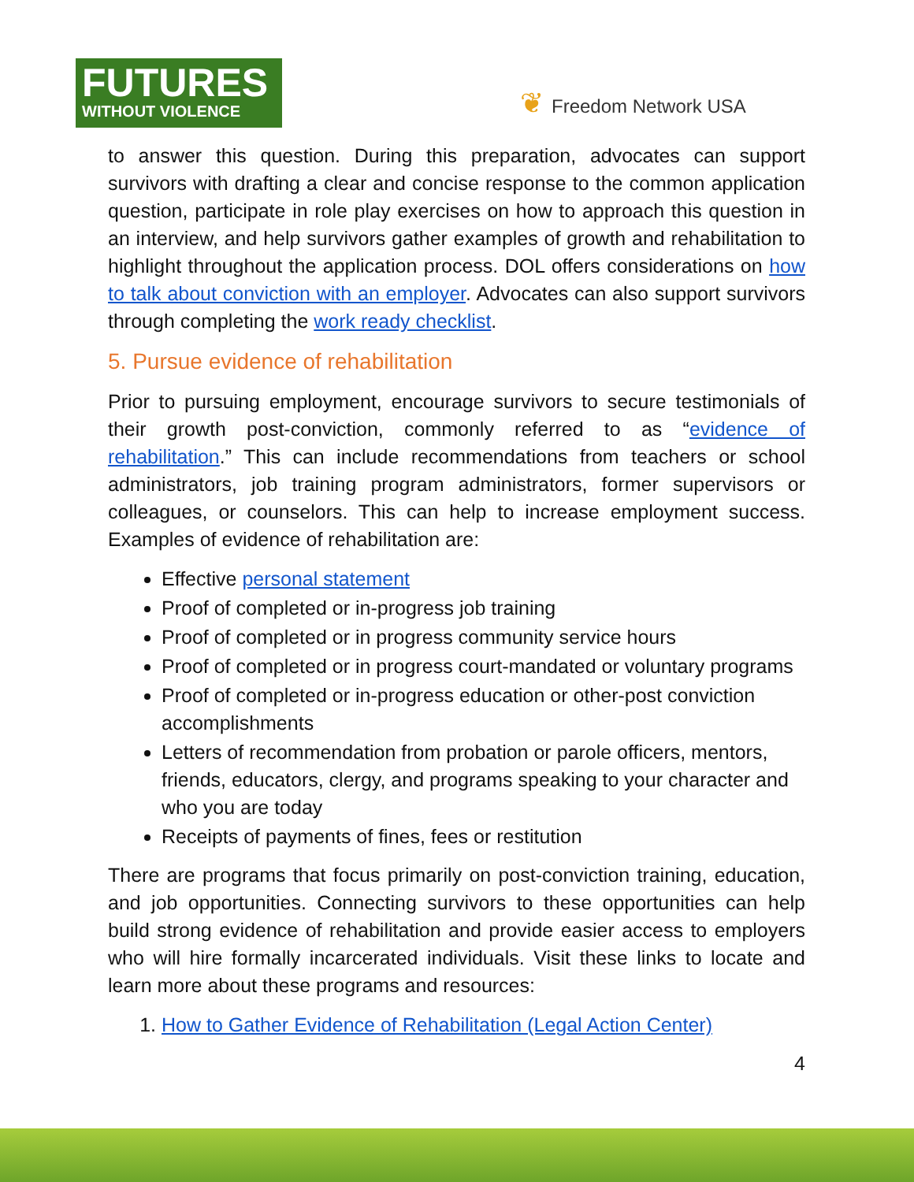FUTURES
WITHOUT VIOLENCE
❦ Freedom Network USA
to answer this question. During this preparation, advocates can support survivors with drafting a clear and concise response to the common application question, participate in role play exercises on how to approach this question in an interview, and help survivors gather examples of growth and rehabilitation to highlight throughout the application process. DOL offers considerations on how to talk about conviction with an employer. Advocates can also support survivors through completing the work ready checklist.
5. Pursue evidence of rehabilitation
Prior to pursuing employment, encourage survivors to secure testimonials of their growth post-conviction, commonly referred to as “evidence of rehabilitation.” This can include recommendations from teachers or school administrators, job training program administrators, former supervisors or colleagues, or counselors. This can help to increase employment success. Examples of evidence of rehabilitation are:
Effective personal statement
Proof of completed or in-progress job training
Proof of completed or in progress community service hours
Proof of completed or in progress court-mandated or voluntary programs
Proof of completed or in-progress education or other-post conviction accomplishments
Letters of recommendation from probation or parole officers, mentors, friends, educators, clergy, and programs speaking to your character and who you are today
Receipts of payments of fines, fees or restitution
There are programs that focus primarily on post-conviction training, education, and job opportunities. Connecting survivors to these opportunities can help build strong evidence of rehabilitation and provide easier access to employers who will hire formally incarcerated individuals. Visit these links to locate and learn more about these programs and resources:
1. How to Gather Evidence of Rehabilitation (Legal Action Center)
4